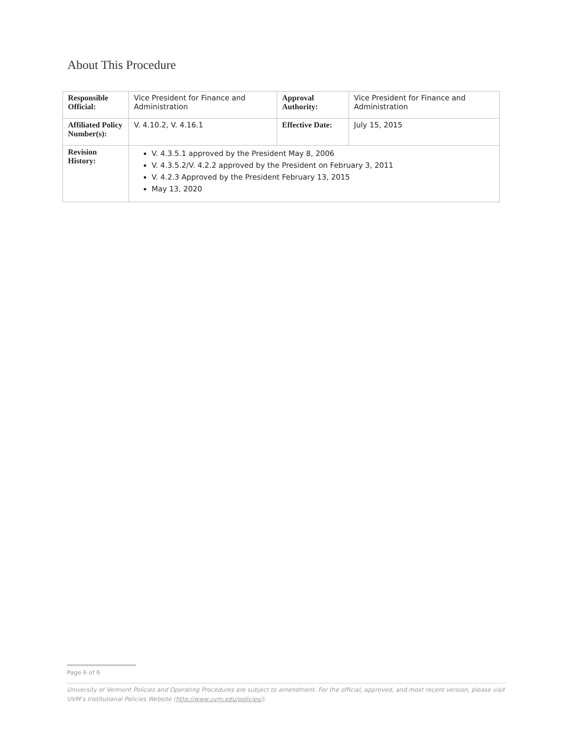About This Procedure
| Responsible Official: | Vice President for Finance and Administration | Approval Authority: | Vice President for Finance and Administration |
| Affiliated Policy Number(s): | V. 4.10.2, V. 4.16.1 | Effective Date: | July 15, 2015 |
| Revision History: | V. 4.3.5.1 approved by the President May 8, 2006 V. 4.3.5.2/V. 4.2.2 approved by the President on February 3, 2011 V. 4.2.3 Approved by the President February 13, 2015 May 13, 2020 | | |
Page 6 of 6
University of Vermont Policies and Operating Procedures are subject to amendment. For the official, approved, and most recent version, please visit UVM’s Institutional Policies Website (http://www.uvm.edu/policies/).